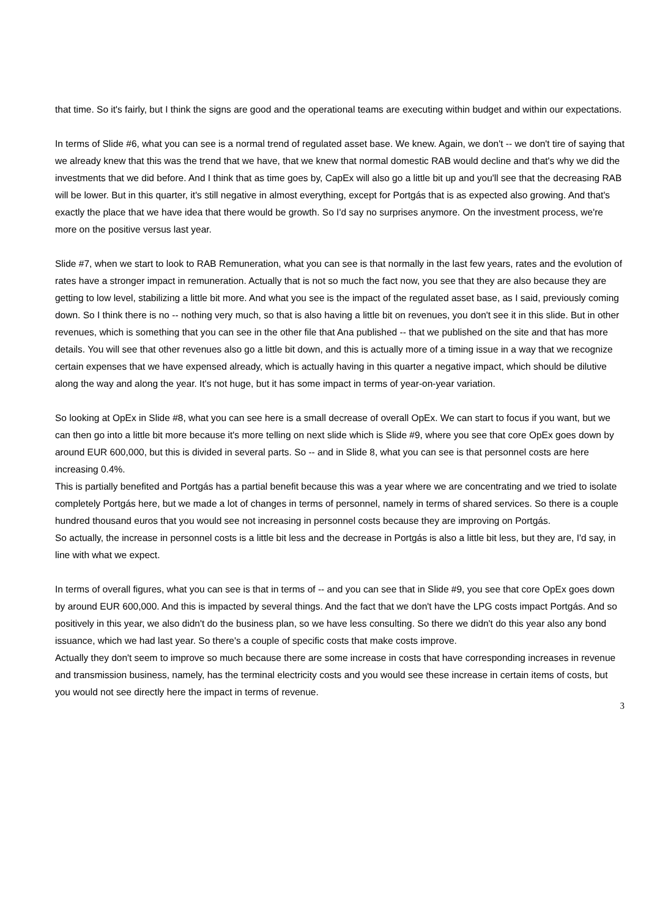that time. So it's fairly, but I think the signs are good and the operational teams are executing within budget and within our expectations.
In terms of Slide #6, what you can see is a normal trend of regulated asset base. We knew. Again, we don't -- we don't tire of saying that we already knew that this was the trend that we have, that we knew that normal domestic RAB would decline and that's why we did the investments that we did before. And I think that as time goes by, CapEx will also go a little bit up and you'll see that the decreasing RAB will be lower. But in this quarter, it's still negative in almost everything, except for Portgás that is as expected also growing. And that's exactly the place that we have idea that there would be growth. So I'd say no surprises anymore. On the investment process, we're more on the positive versus last year.
Slide #7, when we start to look to RAB Remuneration, what you can see is that normally in the last few years, rates and the evolution of rates have a stronger impact in remuneration. Actually that is not so much the fact now, you see that they are also because they are getting to low level, stabilizing a little bit more. And what you see is the impact of the regulated asset base, as I said, previously coming down. So I think there is no -- nothing very much, so that is also having a little bit on revenues, you don't see it in this slide. But in other revenues, which is something that you can see in the other file that Ana published -- that we published on the site and that has more details. You will see that other revenues also go a little bit down, and this is actually more of a timing issue in a way that we recognize certain expenses that we have expensed already, which is actually having in this quarter a negative impact, which should be dilutive along the way and along the year. It's not huge, but it has some impact in terms of year-on-year variation.
So looking at OpEx in Slide #8, what you can see here is a small decrease of overall OpEx. We can start to focus if you want, but we can then go into a little bit more because it's more telling on next slide which is Slide #9, where you see that core OpEx goes down by around EUR 600,000, but this is divided in several parts. So -- and in Slide 8, what you can see is that personnel costs are here increasing 0.4%.
This is partially benefited and Portgás has a partial benefit because this was a year where we are concentrating and we tried to isolate completely Portgás here, but we made a lot of changes in terms of personnel, namely in terms of shared services. So there is a couple hundred thousand euros that you would see not increasing in personnel costs because they are improving on Portgás.
So actually, the increase in personnel costs is a little bit less and the decrease in Portgás is also a little bit less, but they are, I'd say, in line with what we expect.
In terms of overall figures, what you can see is that in terms of -- and you can see that in Slide #9, you see that core OpEx goes down by around EUR 600,000. And this is impacted by several things. And the fact that we don't have the LPG costs impact Portgás. And so positively in this year, we also didn't do the business plan, so we have less consulting. So there we didn't do this year also any bond issuance, which we had last year. So there's a couple of specific costs that make costs improve.
Actually they don't seem to improve so much because there are some increase in costs that have corresponding increases in revenue and transmission business, namely, has the terminal electricity costs and you would see these increase in certain items of costs, but you would not see directly here the impact in terms of revenue.
3